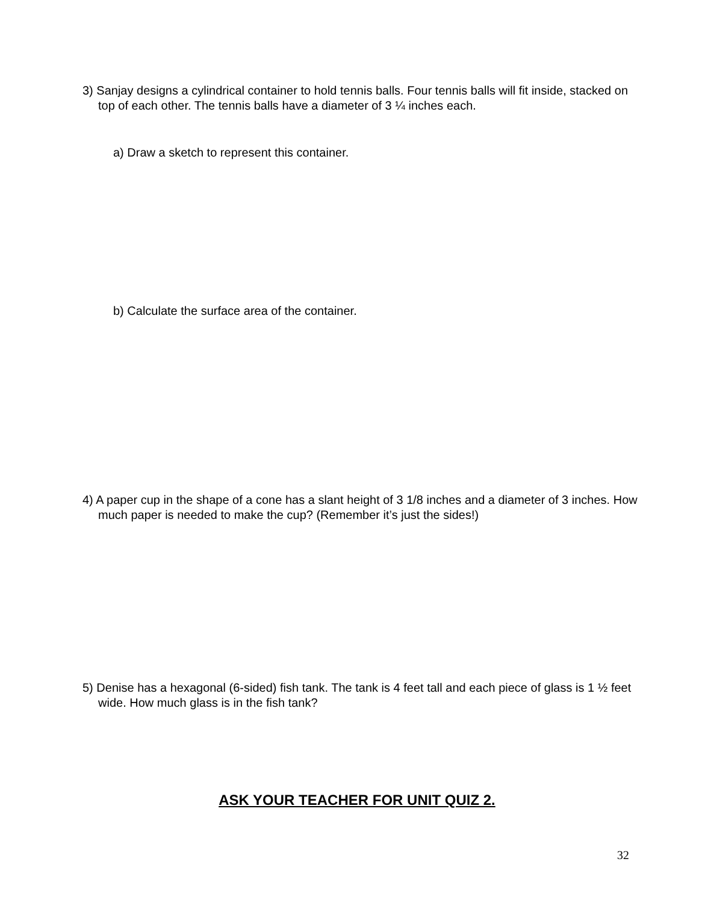3) Sanjay designs a cylindrical container to hold tennis balls. Four tennis balls will fit inside, stacked on top of each other. The tennis balls have a diameter of 3 ¼ inches each.
a) Draw a sketch to represent this container.
b) Calculate the surface area of the container.
4) A paper cup in the shape of a cone has a slant height of 3 1/8 inches and a diameter of 3 inches. How much paper is needed to make the cup? (Remember it’s just the sides!)
5) Denise has a hexagonal (6-sided) fish tank. The tank is 4 feet tall and each piece of glass is 1 ½ feet wide. How much glass is in the fish tank?
ASK YOUR TEACHER FOR UNIT QUIZ 2.
32